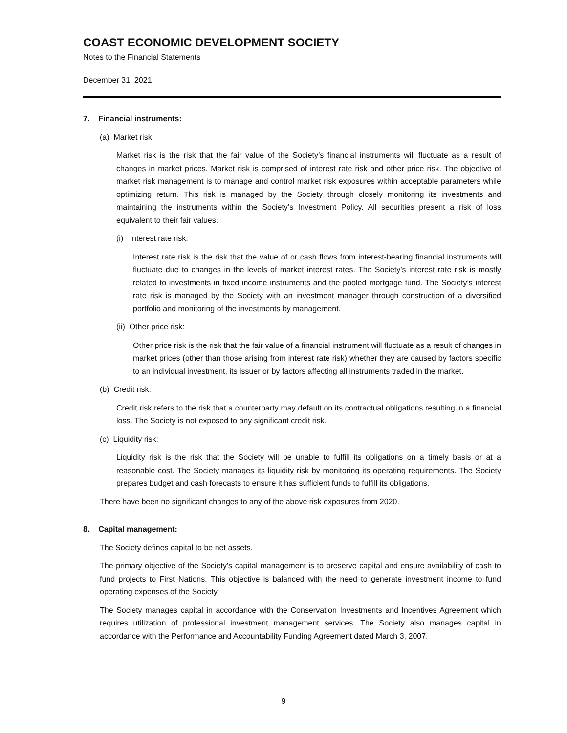COAST ECONOMIC DEVELOPMENT SOCIETY
Notes to the Financial Statements
December 31, 2021
7. Financial instruments:
(a) Market risk:
Market risk is the risk that the fair value of the Society’s financial instruments will fluctuate as a result of changes in market prices. Market risk is comprised of interest rate risk and other price risk. The objective of market risk management is to manage and control market risk exposures within acceptable parameters while optimizing return. This risk is managed by the Society through closely monitoring its investments and maintaining the instruments within the Society’s Investment Policy. All securities present a risk of loss equivalent to their fair values.
(i) Interest rate risk:
Interest rate risk is the risk that the value of or cash flows from interest-bearing financial instruments will fluctuate due to changes in the levels of market interest rates. The Society’s interest rate risk is mostly related to investments in fixed income instruments and the pooled mortgage fund. The Society’s interest rate risk is managed by the Society with an investment manager through construction of a diversified portfolio and monitoring of the investments by management.
(ii) Other price risk:
Other price risk is the risk that the fair value of a financial instrument will fluctuate as a result of changes in market prices (other than those arising from interest rate risk) whether they are caused by factors specific to an individual investment, its issuer or by factors affecting all instruments traded in the market.
(b) Credit risk:
Credit risk refers to the risk that a counterparty may default on its contractual obligations resulting in a financial loss. The Society is not exposed to any significant credit risk.
(c) Liquidity risk:
Liquidity risk is the risk that the Society will be unable to fulfill its obligations on a timely basis or at a reasonable cost. The Society manages its liquidity risk by monitoring its operating requirements. The Society prepares budget and cash forecasts to ensure it has sufficient funds to fulfill its obligations.
There have been no significant changes to any of the above risk exposures from 2020.
8. Capital management:
The Society defines capital to be net assets.
The primary objective of the Society's capital management is to preserve capital and ensure availability of cash to fund projects to First Nations. This objective is balanced with the need to generate investment income to fund operating expenses of the Society.
The Society manages capital in accordance with the Conservation Investments and Incentives Agreement which requires utilization of professional investment management services. The Society also manages capital in accordance with the Performance and Accountability Funding Agreement dated March 3, 2007.
9